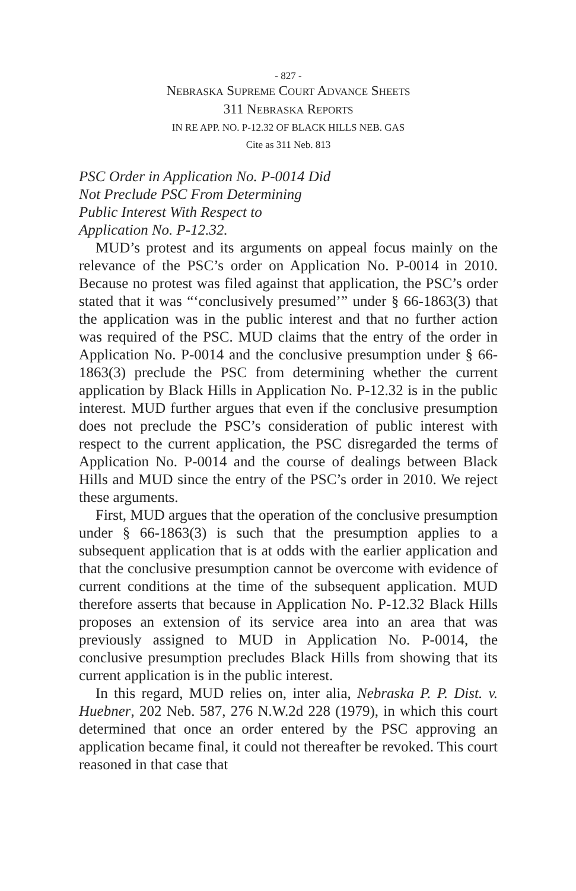- 827 -
NEBRASKA SUPREME COURT ADVANCE SHEETS
311 NEBRASKA REPORTS
IN RE APP. NO. P-12.32 OF BLACK HILLS NEB. GAS
Cite as 311 Neb. 813
PSC Order in Application No. P-0014 Did
Not Preclude PSC From Determining
Public Interest With Respect to
Application No. P-12.32.
MUD’s protest and its arguments on appeal focus mainly on the relevance of the PSC’s order on Application No. P-0014 in 2010. Because no protest was filed against that application, the PSC’s order stated that it was “‘conclusively presumed’” under § 66-1863(3) that the application was in the public interest and that no further action was required of the PSC. MUD claims that the entry of the order in Application No. P-0014 and the conclusive presumption under § 66-1863(3) preclude the PSC from determining whether the current application by Black Hills in Application No. P-12.32 is in the public interest. MUD further argues that even if the conclusive presumption does not preclude the PSC’s consideration of public interest with respect to the current application, the PSC disregarded the terms of Application No. P-0014 and the course of dealings between Black Hills and MUD since the entry of the PSC’s order in 2010. We reject these arguments.
First, MUD argues that the operation of the conclusive presumption under § 66-1863(3) is such that the presumption applies to a subsequent application that is at odds with the earlier application and that the conclusive presumption cannot be overcome with evidence of current conditions at the time of the subsequent application. MUD therefore asserts that because in Application No. P-12.32 Black Hills proposes an extension of its service area into an area that was previously assigned to MUD in Application No. P-0014, the conclusive presumption precludes Black Hills from showing that its current application is in the public interest.
In this regard, MUD relies on, inter alia, Nebraska P. P. Dist. v. Huebner, 202 Neb. 587, 276 N.W.2d 228 (1979), in which this court determined that once an order entered by the PSC approving an application became final, it could not thereafter be revoked. This court reasoned in that case that